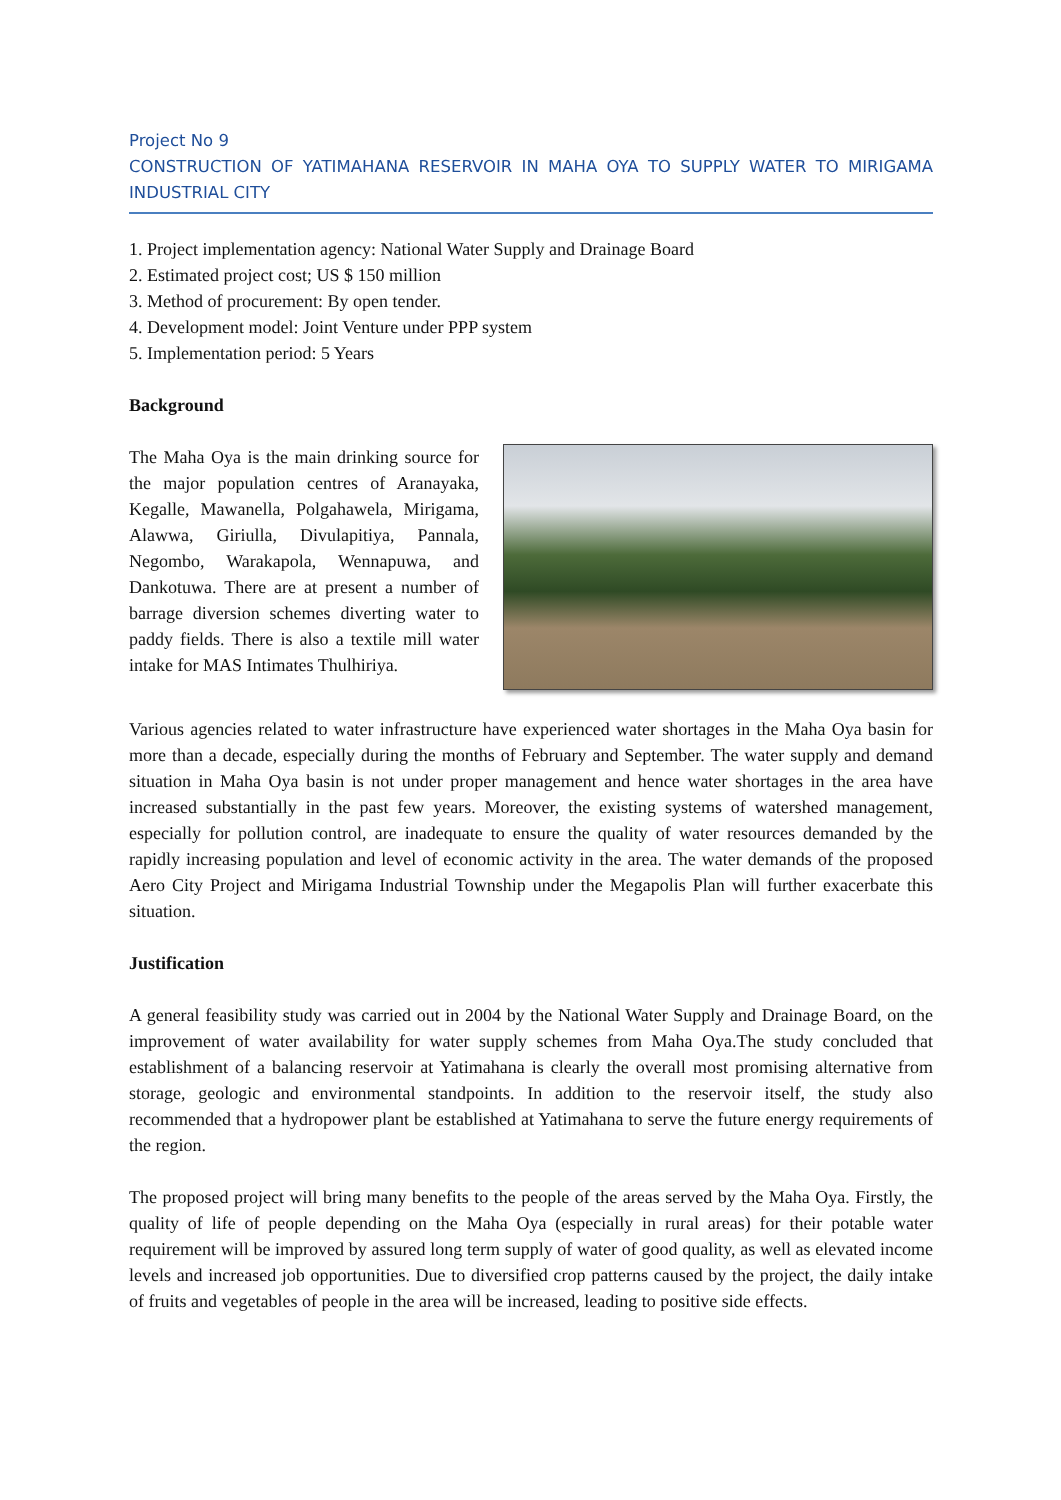Project No 9
CONSTRUCTION OF YATIMAHANA RESERVOIR IN MAHA OYA TO SUPPLY WATER TO MIRIGAMA INDUSTRIAL CITY
1. Project implementation agency: National Water Supply and Drainage Board
2. Estimated project cost; US $ 150 million
3. Method of procurement: By open tender.
4. Development model: Joint Venture under PPP system
5. Implementation period: 5 Years
Background
The Maha Oya is the main drinking source for the major population centres of Aranayaka, Kegalle, Mawanella, Polgahawela, Mirigama, Alawwa, Giriulla, Divulapitiya, Pannala, Negombo, Warakapola, Wennapuwa, and Dankotuwa. There are at present a number of barrage diversion schemes diverting water to paddy fields. There is also a textile mill water intake for MAS Intimates Thulhiriya.
Various agencies related to water infrastructure have experienced water shortages in the Maha Oya basin for more than a decade, especially during the months of February and September. The water supply and demand situation in Maha Oya basin is not under proper management and hence water shortages in the area have increased substantially in the past few years. Moreover, the existing systems of watershed management, especially for pollution control, are inadequate to ensure the quality of water resources demanded by the rapidly increasing population and level of economic activity in the area. The water demands of the proposed Aero City Project and Mirigama Industrial Township under the Megapolis Plan will further exacerbate this situation.
Justification
A general feasibility study was carried out in 2004 by the National Water Supply and Drainage Board, on the improvement of water availability for water supply schemes from Maha Oya.The study concluded that establishment of a balancing reservoir at Yatimahana is clearly the overall most promising alternative from storage, geologic and environmental standpoints. In addition to the reservoir itself, the study also recommended that a hydropower plant be established at Yatimahana to serve the future energy requirements of the region.
The proposed project will bring many benefits to the people of the areas served by the Maha Oya. Firstly, the quality of life of people depending on the Maha Oya (especially in rural areas) for their potable water requirement will be improved by assured long term supply of water of good quality, as well as elevated income levels and increased job opportunities. Due to diversified crop patterns caused by the project, the daily intake of fruits and vegetables of people in the area will be increased, leading to positive side effects.